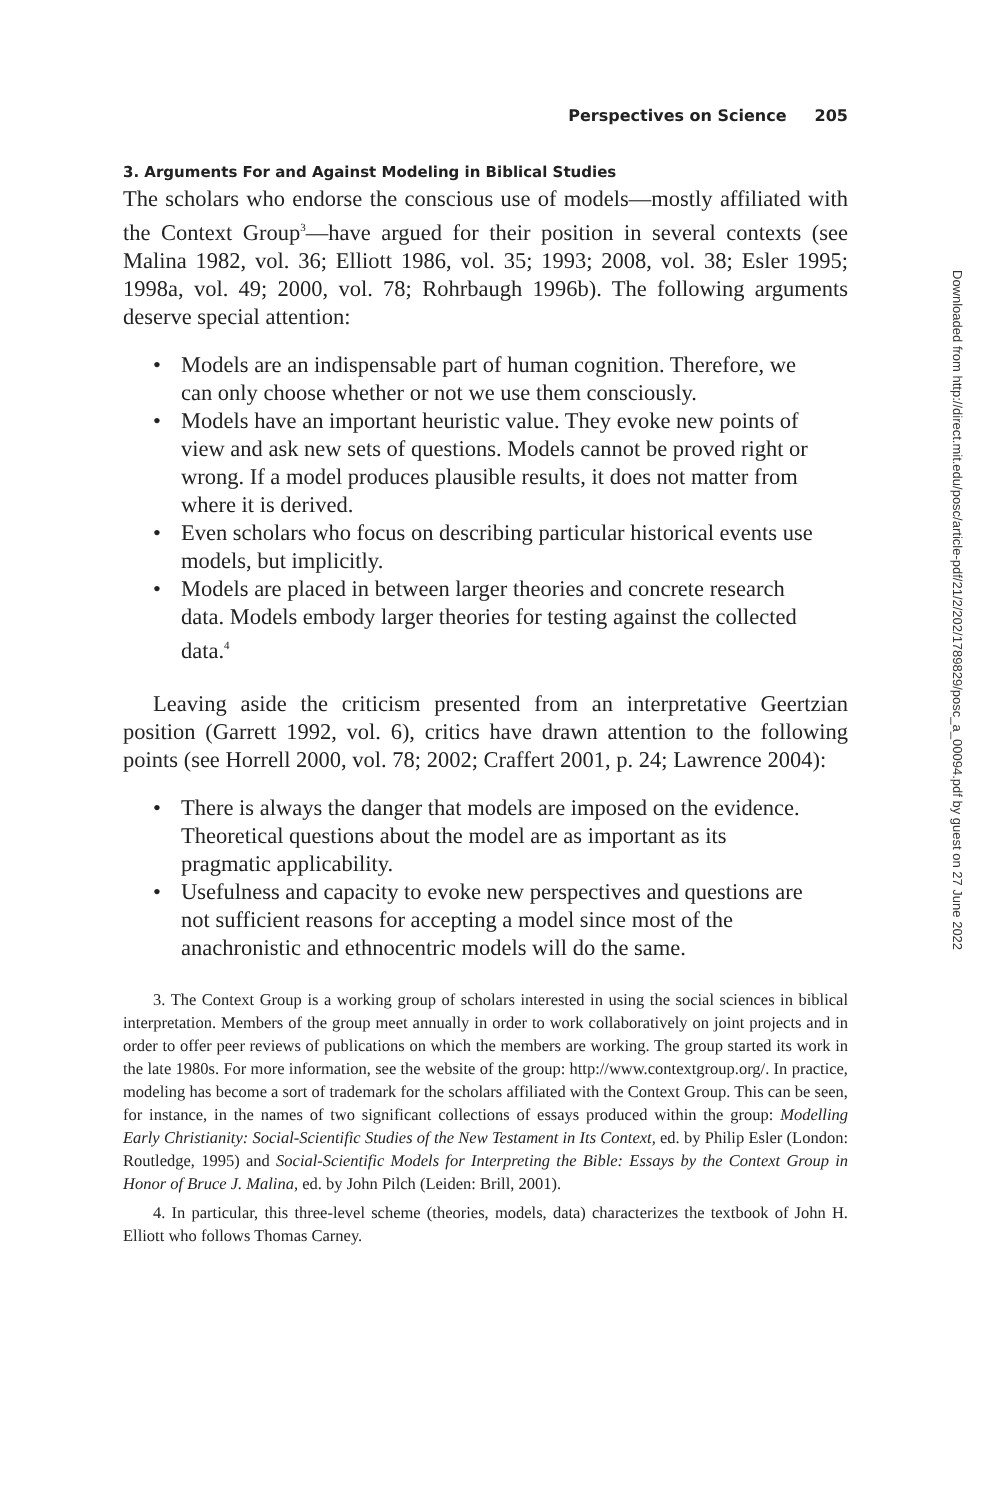Perspectives on Science 205
3. Arguments For and Against Modeling in Biblical Studies
The scholars who endorse the conscious use of models—mostly affiliated with the Context Group<sup>3</sup>—have argued for their position in several contexts (see Malina 1982, vol. 36; Elliott 1986, vol. 35; 1993; 2008, vol. 38; Esler 1995; 1998a, vol. 49; 2000, vol. 78; Rohrbaugh 1996b). The following arguments deserve special attention:
• Models are an indispensable part of human cognition. Therefore, we can only choose whether or not we use them consciously.
• Models have an important heuristic value. They evoke new points of view and ask new sets of questions. Models cannot be proved right or wrong. If a model produces plausible results, it does not matter from where it is derived.
• Even scholars who focus on describing particular historical events use models, but implicitly.
• Models are placed in between larger theories and concrete research data. Models embody larger theories for testing against the collected data.<sup>4</sup>
Leaving aside the criticism presented from an interpretative Geertzian position (Garrett 1992, vol. 6), critics have drawn attention to the following points (see Horrell 2000, vol. 78; 2002; Craffert 2001, p. 24; Lawrence 2004):
• There is always the danger that models are imposed on the evidence. Theoretical questions about the model are as important as its pragmatic applicability.
• Usefulness and capacity to evoke new perspectives and questions are not sufficient reasons for accepting a model since most of the anachronistic and ethnocentric models will do the same.
3. The Context Group is a working group of scholars interested in using the social sciences in biblical interpretation. Members of the group meet annually in order to work collaboratively on joint projects and in order to offer peer reviews of publications on which the members are working. The group started its work in the late 1980s. For more information, see the website of the group: http://www.contextgroup.org/. In practice, modeling has become a sort of trademark for the scholars affiliated with the Context Group. This can be seen, for instance, in the names of two significant collections of essays produced within the group: Modelling Early Christianity: Social-Scientific Studies of the New Testament in Its Context, ed. by Philip Esler (London: Routledge, 1995) and Social-Scientific Models for Interpreting the Bible: Essays by the Context Group in Honor of Bruce J. Malina, ed. by John Pilch (Leiden: Brill, 2001).
4. In particular, this three-level scheme (theories, models, data) characterizes the textbook of John H. Elliott who follows Thomas Carney.
Downloaded from http://direct.mit.edu/posc/article-pdf/21/2/202/1789829/posc_a_00094.pdf by guest on 27 June 2022